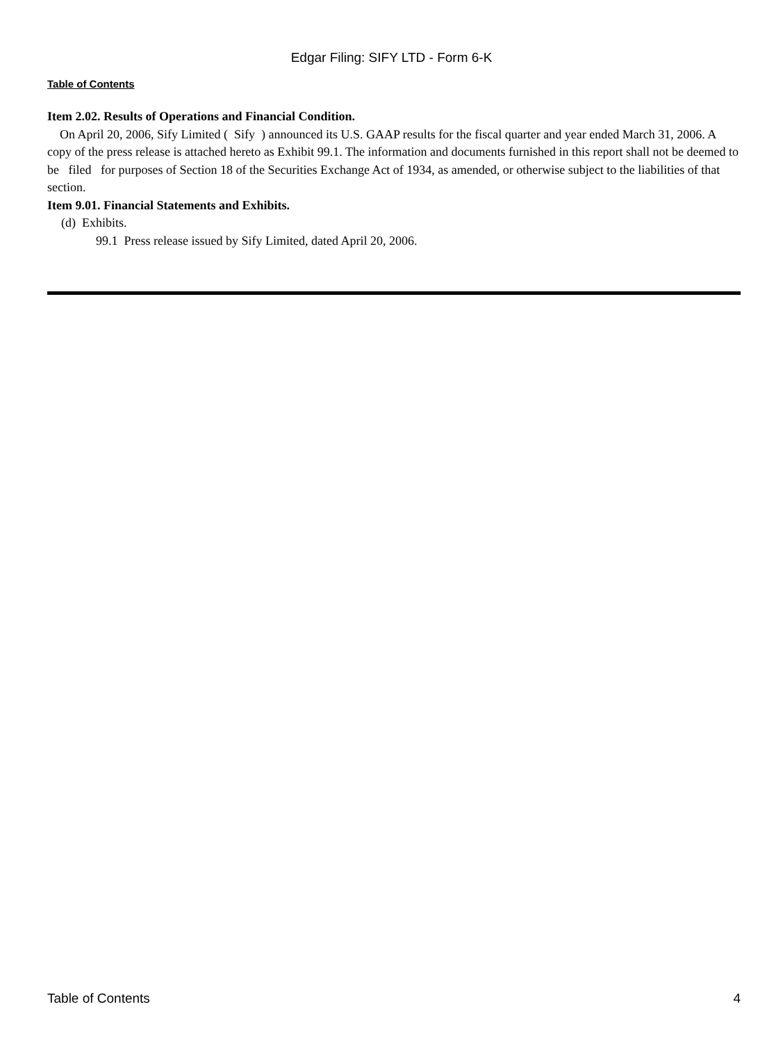Edgar Filing: SIFY LTD - Form 6-K
Table of Contents
Item 2.02. Results of Operations and Financial Condition.
On April 20, 2006, Sify Limited ( Sify ) announced its U.S. GAAP results for the fiscal quarter and year ended March 31, 2006. A copy of the press release is attached hereto as Exhibit 99.1. The information and documents furnished in this report shall not be deemed to be filed for purposes of Section 18 of the Securities Exchange Act of 1934, as amended, or otherwise subject to the liabilities of that section.
Item 9.01. Financial Statements and Exhibits.
(d) Exhibits.
99.1 Press release issued by Sify Limited, dated April 20, 2006.
Table of Contents 4